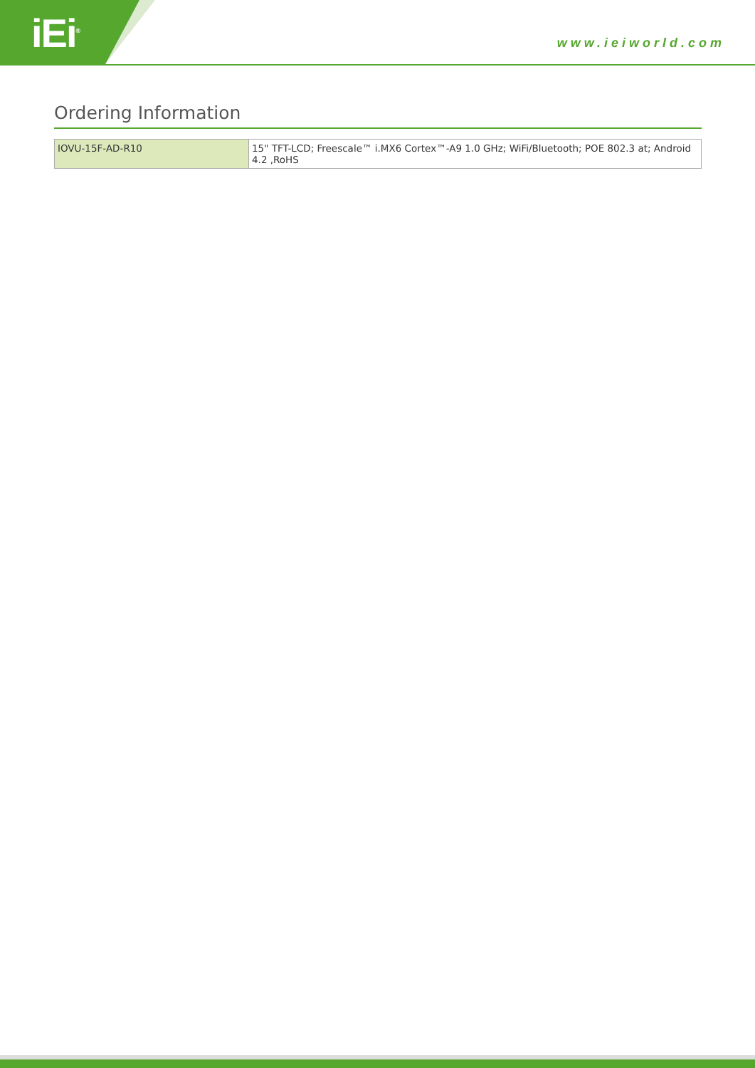iEi<sup>®</sup> www.ieiworld.com
Ordering Information
| IOVU-15F-AD-R10 | 15" TFT-LCD; Freescale™ i.MX6 Cortex™-A9 1.0 GHz; WiFi/Bluetooth; POE 802.3 at; Android 4.2 ,RoHS |